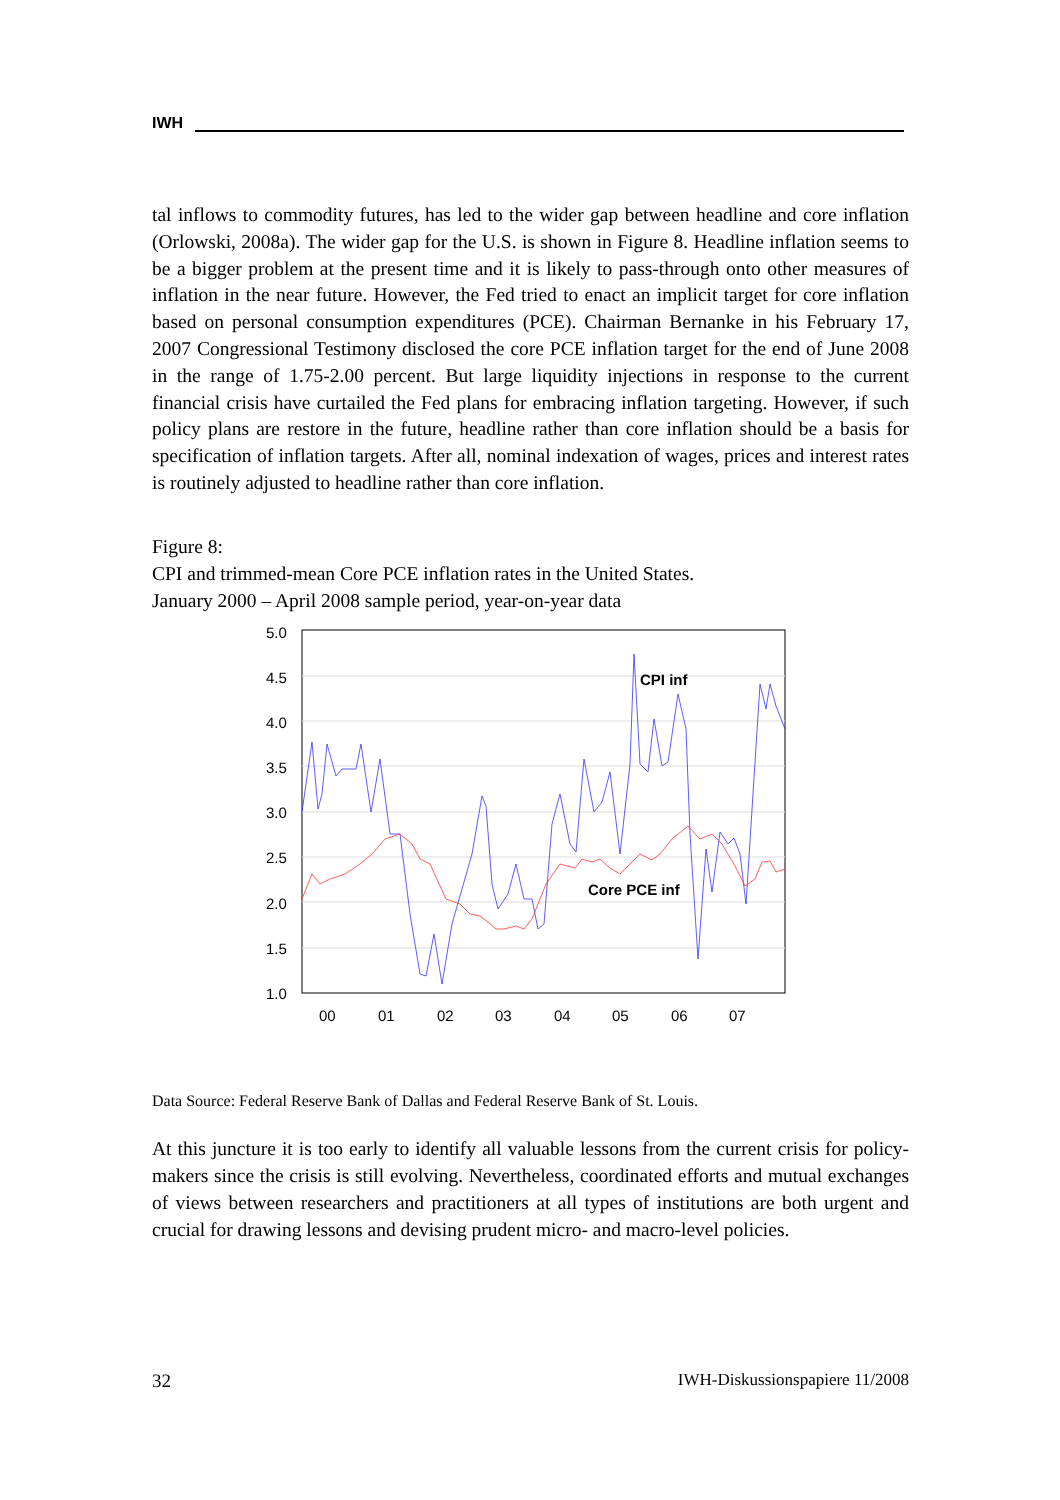IWH
tal inflows to commodity futures, has led to the wider gap between headline and core inflation (Orlowski, 2008a). The wider gap for the U.S. is shown in Figure 8. Headline inflation seems to be a bigger problem at the present time and it is likely to pass-through onto other measures of inflation in the near future. However, the Fed tried to enact an implicit target for core inflation based on personal consumption expenditures (PCE). Chairman Bernanke in his February 17, 2007 Congressional Testimony disclosed the core PCE inflation target for the end of June 2008 in the range of 1.75-2.00 percent. But large liquidity injections in response to the current financial crisis have curtailed the Fed plans for embracing inflation targeting. However, if such policy plans are restore in the future, headline rather than core inflation should be a basis for specification of inflation targets. After all, nominal indexation of wages, prices and interest rates is routinely adjusted to headline rather than core inflation.
Figure 8:
CPI and trimmed-mean Core PCE inflation rates in the United States.
January 2000 – April 2008 sample period, year-on-year data
5.0
4.5
4.0
3.5
3.0
2.5
2.0
1.5
1.0
00
01
02
03
04
05
06
07
CPI inf
Core PCE inf
Data Source: Federal Reserve Bank of Dallas and Federal Reserve Bank of St. Louis.
At this juncture it is too early to identify all valuable lessons from the current crisis for policy-makers since the crisis is still evolving. Nevertheless, coordinated efforts and mutual exchanges of views between researchers and practitioners at all types of institutions are both urgent and crucial for drawing lessons and devising prudent micro- and macro-level policies.
32 IWH-Diskussionspapiere 11/2008